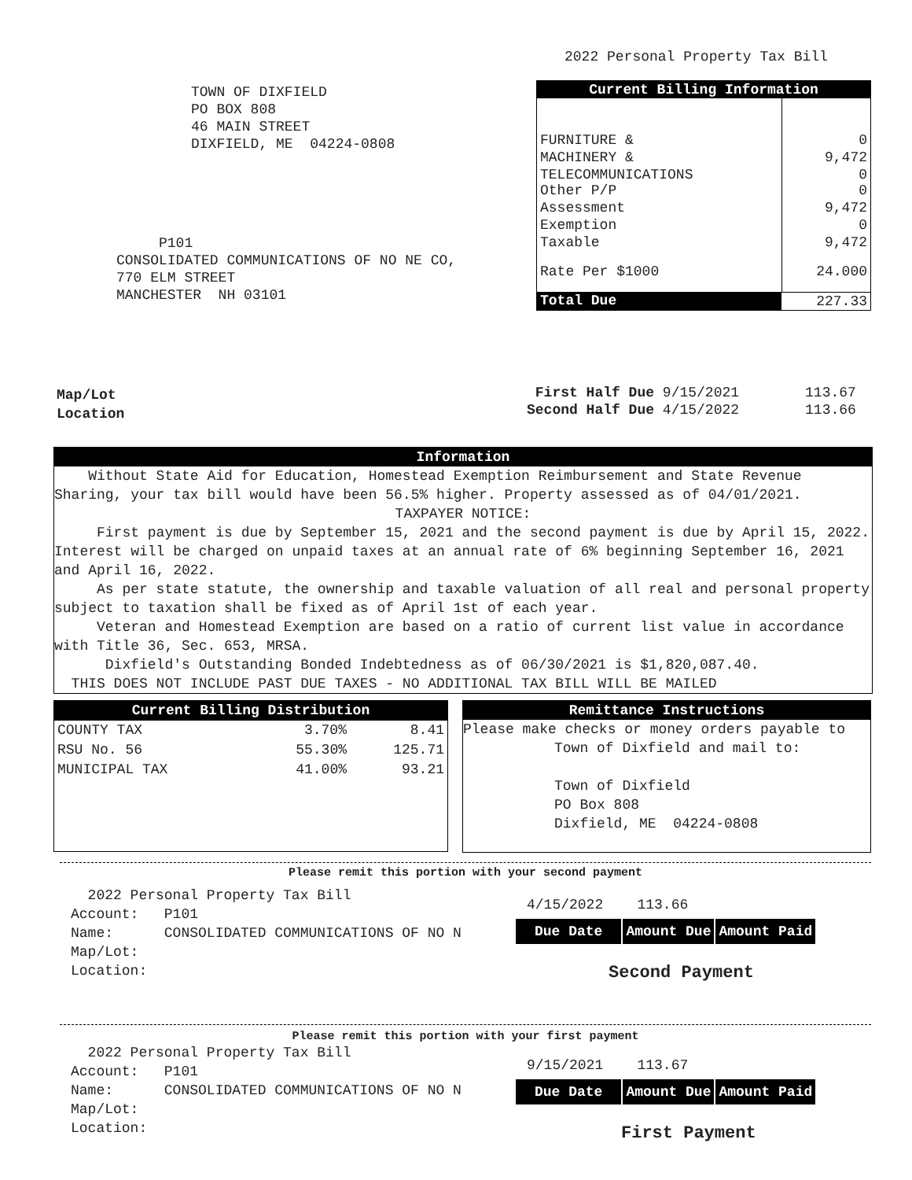2022 Personal Property Tax Bill
TOWN OF DIXFIELD
PO BOX 808
46 MAIN STREET
DIXFIELD, ME 04224-0808
P101
CONSOLIDATED COMMUNICATIONS OF NO NE CO,
770 ELM STREET
MANCHESTER NH 03101
| Current Billing Information | |
| --- | --- |
| FURNITURE & | 0 |
| MACHINERY & | 9,472 |
| TELECOMMUNICATIONS Other P/P | 0 0 |
| Assessment | 9,472 |
| Exemption | 0 |
| Taxable | 9,472 |
| Rate Per $1000 | 24.000 |
| Total Due | 227.33 |
Map/Lot
Location
| First Half Due 9/15/2021 | 113.67 |
| Second Half Due 4/15/2022 | 113.66 |
Information
Without State Aid for Education, Homestead Exemption Reimbursement and State Revenue Sharing, your tax bill would have been 56.5% higher. Property assessed as of 04/01/2021.
TAXPAYER NOTICE:
First payment is due by September 15, 2021 and the second payment is due by April 15, 2022. Interest will be charged on unpaid taxes at an annual rate of 6% beginning September 16, 2021 and April 16, 2022.
As per state statute, the ownership and taxable valuation of all real and personal property subject to taxation shall be fixed as of April 1st of each year.
Veteran and Homestead Exemption are based on a ratio of current list value in accordance with Title 36, Sec. 653, MRSA.
Dixfield's Outstanding Bonded Indebtedness as of 06/30/2021 is $1,820,087.40.
THIS DOES NOT INCLUDE PAST DUE TAXES - NO ADDITIONAL TAX BILL WILL BE MAILED
| Current Billing Distribution | | |
| --- | --- | --- |
| COUNTY TAX | 3.70% | 8.41 |
| RSU No. 56 | 55.30% | 125.71 |
| MUNICIPAL TAX | 41.00% | 93.21 |
Remittance Instructions
Please make checks or money orders payable to
Town of Dixfield and mail to:
Town of Dixfield
PO Box 808
Dixfield, ME 04224-0808
Please remit this portion with your second payment
2022 Personal Property Tax Bill
Account: P101
Name: CONSOLIDATED COMMUNICATIONS OF NO N
Map/Lot:
Location:
4/15/2022 113.66
| Due Date | Amount Due | Amount Paid |
Second Payment
Please remit this portion with your first payment
2022 Personal Property Tax Bill
Account: P101
Name: CONSOLIDATED COMMUNICATIONS OF NO N
Map/Lot:
Location:
9/15/2021 113.67
| Due Date | Amount Due | Amount Paid |
First Payment